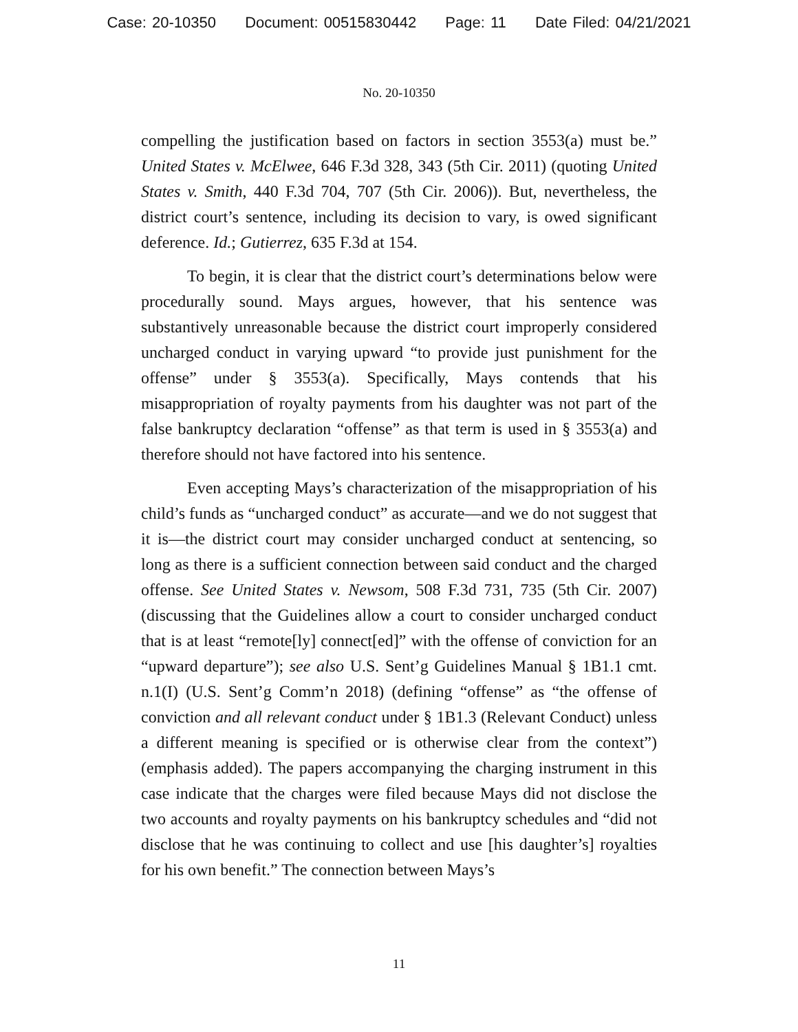Case: 20-10350 Document: 00515830442 Page: 11 Date Filed: 04/21/2021
No. 20-10350
compelling the justification based on factors in section 3553(a) must be.” United States v. McElwee, 646 F.3d 328, 343 (5th Cir. 2011) (quoting United States v. Smith, 440 F.3d 704, 707 (5th Cir. 2006)). But, nevertheless, the district court’s sentence, including its decision to vary, is owed significant deference. Id.; Gutierrez, 635 F.3d at 154.
To begin, it is clear that the district court’s determinations below were procedurally sound. Mays argues, however, that his sentence was substantively unreasonable because the district court improperly considered uncharged conduct in varying upward “to provide just punishment for the offense” under § 3553(a). Specifically, Mays contends that his misappropriation of royalty payments from his daughter was not part of the false bankruptcy declaration “offense” as that term is used in § 3553(a) and therefore should not have factored into his sentence.
Even accepting Mays’s characterization of the misappropriation of his child’s funds as “uncharged conduct” as accurate—and we do not suggest that it is—the district court may consider uncharged conduct at sentencing, so long as there is a sufficient connection between said conduct and the charged offense. See United States v. Newsom, 508 F.3d 731, 735 (5th Cir. 2007) (discussing that the Guidelines allow a court to consider uncharged conduct that is at least “remote[ly] connect[ed]” with the offense of conviction for an “upward departure”); see also U.S. Sent’g Guidelines Manual § 1B1.1 cmt. n.1(I) (U.S. Sent’g Comm’n 2018) (defining “offense” as “the offense of conviction and all relevant conduct under § 1B1.3 (Relevant Conduct) unless a different meaning is specified or is otherwise clear from the context”) (emphasis added). The papers accompanying the charging instrument in this case indicate that the charges were filed because Mays did not disclose the two accounts and royalty payments on his bankruptcy schedules and “did not disclose that he was continuing to collect and use [his daughter’s] royalties for his own benefit.” The connection between Mays’s
11